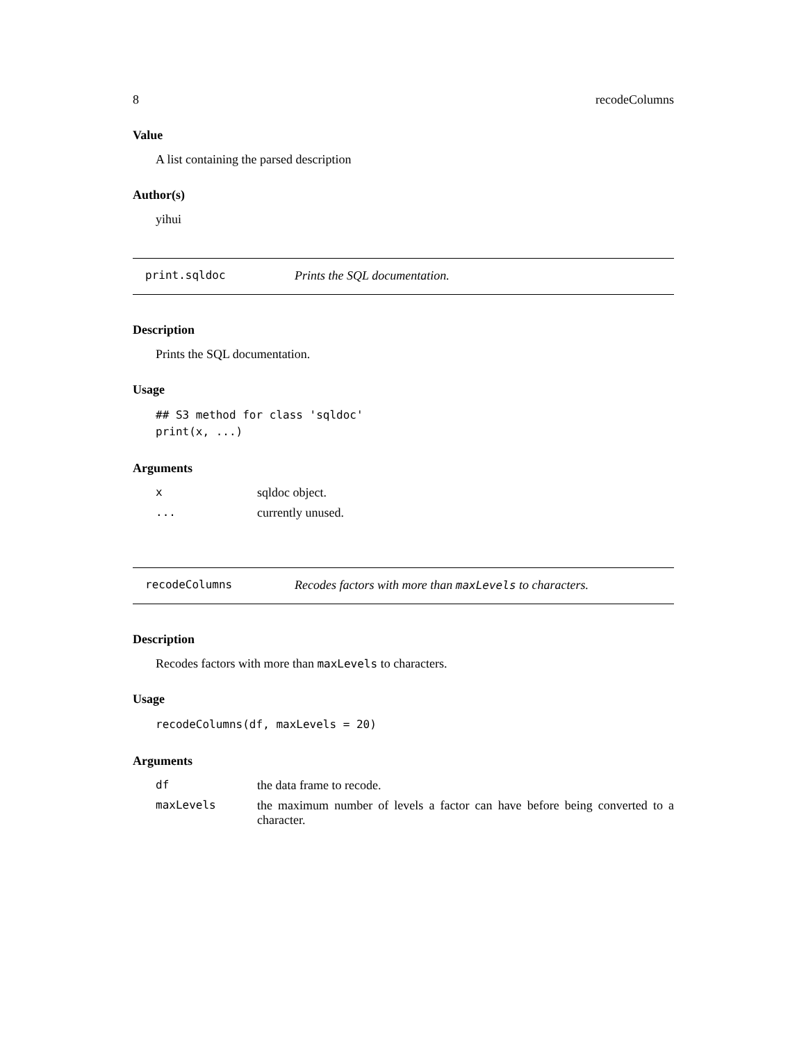8 recodeColumns
Value
A list containing the parsed description
Author(s)
yihui
print.sqldoc Prints the SQL documentation.
Description
Prints the SQL documentation.
Usage
## S3 method for class 'sqldoc'
print(x, ...)
Arguments
| x | sqldoc object. |
| ... | currently unused. |
recodeColumns Recodes factors with more than maxLevels to characters.
Description
Recodes factors with more than maxLevels to characters.
Usage
recodeColumns(df, maxLevels = 20)
Arguments
| df | the data frame to recode. |
| maxLevels | the maximum number of levels a factor can have before being converted to a character. |